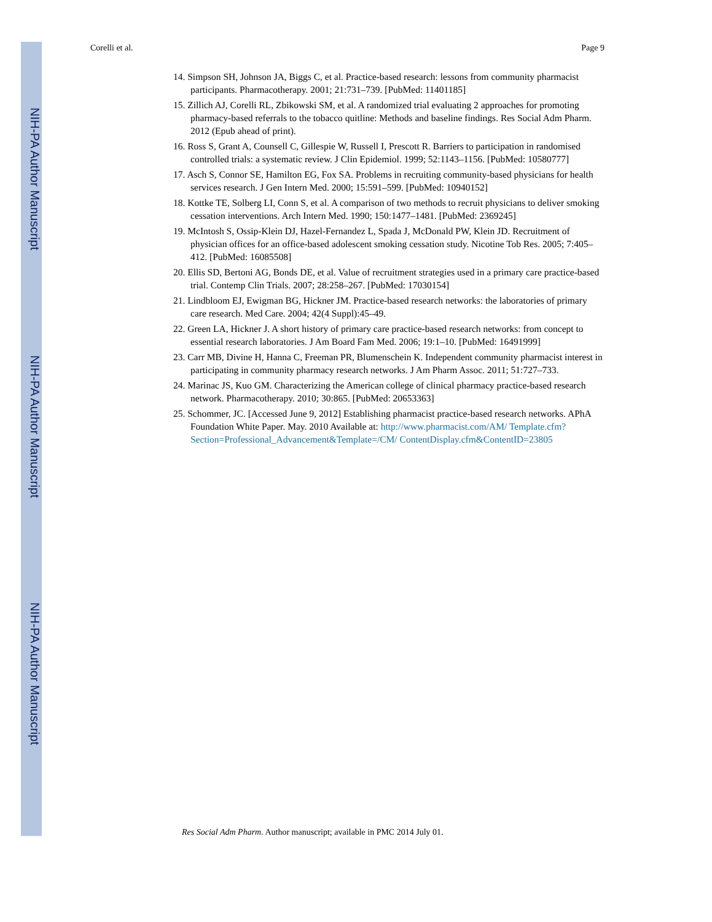NIH-PA Author Manuscript
NIH-PA Author Manuscript
NIH-PA Author Manuscript
Corelli et al. Page 9
14. Simpson SH, Johnson JA, Biggs C, et al. Practice-based research: lessons from community pharmacist participants. Pharmacotherapy. 2001; 21:731–739. [PubMed: 11401185]
15. Zillich AJ, Corelli RL, Zbikowski SM, et al. A randomized trial evaluating 2 approaches for promoting pharmacy-based referrals to the tobacco quitline: Methods and baseline findings. Res Social Adm Pharm. 2012 (Epub ahead of print).
16. Ross S, Grant A, Counsell C, Gillespie W, Russell I, Prescott R. Barriers to participation in randomised controlled trials: a systematic review. J Clin Epidemiol. 1999; 52:1143–1156. [PubMed: 10580777]
17. Asch S, Connor SE, Hamilton EG, Fox SA. Problems in recruiting community-based physicians for health services research. J Gen Intern Med. 2000; 15:591–599. [PubMed: 10940152]
18. Kottke TE, Solberg LI, Conn S, et al. A comparison of two methods to recruit physicians to deliver smoking cessation interventions. Arch Intern Med. 1990; 150:1477–1481. [PubMed: 2369245]
19. McIntosh S, Ossip-Klein DJ, Hazel-Fernandez L, Spada J, McDonald PW, Klein JD. Recruitment of physician offices for an office-based adolescent smoking cessation study. Nicotine Tob Res. 2005; 7:405–412. [PubMed: 16085508]
20. Ellis SD, Bertoni AG, Bonds DE, et al. Value of recruitment strategies used in a primary care practice-based trial. Contemp Clin Trials. 2007; 28:258–267. [PubMed: 17030154]
21. Lindbloom EJ, Ewigman BG, Hickner JM. Practice-based research networks: the laboratories of primary care research. Med Care. 2004; 42(4 Suppl):45–49.
22. Green LA, Hickner J. A short history of primary care practice-based research networks: from concept to essential research laboratories. J Am Board Fam Med. 2006; 19:1–10. [PubMed: 16491999]
23. Carr MB, Divine H, Hanna C, Freeman PR, Blumenschein K. Independent community pharmacist interest in participating in community pharmacy research networks. J Am Pharm Assoc. 2011; 51:727–733.
24. Marinac JS, Kuo GM. Characterizing the American college of clinical pharmacy practice-based research network. Pharmacotherapy. 2010; 30:865. [PubMed: 20653363]
25. Schommer, JC. [Accessed June 9, 2012] Establishing pharmacist practice-based research networks. APhA Foundation White Paper. May. 2010 Available at: http://www.pharmacist.com/AM/ Template.cfm?Section=Professional_Advancement&Template=/CM/ ContentDisplay.cfm&ContentID=23805
Res Social Adm Pharm. Author manuscript; available in PMC 2014 July 01.